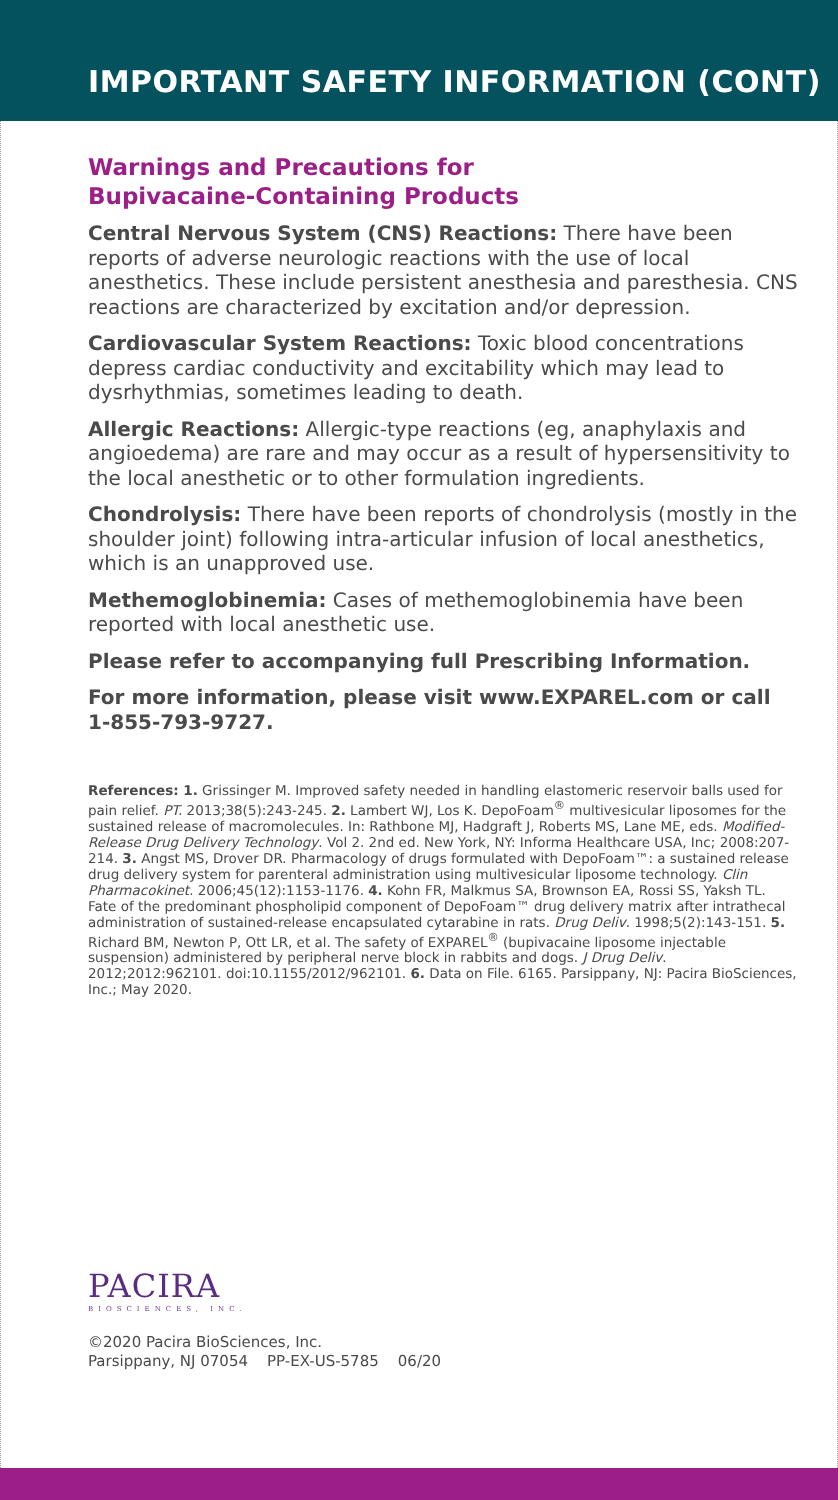IMPORTANT SAFETY INFORMATION (CONT)
Warnings and Precautions for
Bupivacaine-Containing Products
Central Nervous System (CNS) Reactions: There have been reports of adverse neurologic reactions with the use of local anesthetics. These include persistent anesthesia and paresthesia. CNS reactions are characterized by excitation and/or depression.
Cardiovascular System Reactions: Toxic blood concentrations depress cardiac conductivity and excitability which may lead to dysrhythmias, sometimes leading to death.
Allergic Reactions: Allergic-type reactions (eg, anaphylaxis and angioedema) are rare and may occur as a result of hypersensitivity to the local anesthetic or to other formulation ingredients.
Chondrolysis: There have been reports of chondrolysis (mostly in the shoulder joint) following intra-articular infusion of local anesthetics, which is an unapproved use.
Methemoglobinemia: Cases of methemoglobinemia have been reported with local anesthetic use.
Please refer to accompanying full Prescribing Information.
For more information, please visit www.EXPAREL.com or call 1-855-793-9727.
References: 1. Grissinger M. Improved safety needed in handling elastomeric reservoir balls used for pain relief. PT. 2013;38(5):243-245. 2. Lambert WJ, Los K. DepoFoam<sup>®</sup> multivesicular liposomes for the sustained release of macromolecules. In: Rathbone MJ, Hadgraft J, Roberts MS, Lane ME, eds. Modified-Release Drug Delivery Technology. Vol 2. 2nd ed. New York, NY: Informa Healthcare USA, Inc; 2008:207-214. 3. Angst MS, Drover DR. Pharmacology of drugs formulated with DepoFoam™: a sustained release drug delivery system for parenteral administration using multivesicular liposome technology. Clin Pharmacokinet. 2006;45(12):1153-1176. 4. Kohn FR, Malkmus SA, Brownson EA, Rossi SS, Yaksh TL. Fate of the predominant phospholipid component of DepoFoam™ drug delivery matrix after intrathecal administration of sustained-release encapsulated cytarabine in rats. Drug Deliv. 1998;5(2):143-151. 5. Richard BM, Newton P, Ott LR, et al. The safety of EXPAREL<sup>®</sup> (bupivacaine liposome injectable suspension) administered by peripheral nerve block in rabbits and dogs. J Drug Deliv. 2012;2012:962101. doi:10.1155/2012/962101. 6. Data on File. 6165. Parsippany, NJ: Pacira BioSciences, Inc.; May 2020.
PACIRA
BIOSCIENCES, INC.
©2020 Pacira BioSciences, Inc.
Parsippany, NJ 07054 PP-EX-US-5785 06/20